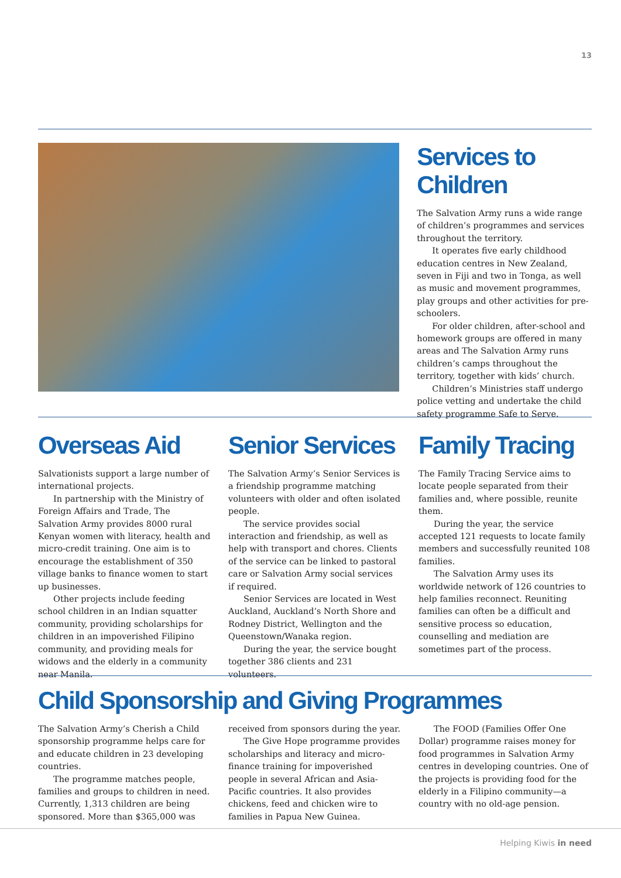13
Services to Children
The Salvation Army runs a wide range of children’s programmes and services throughout the territory.
It operates five early childhood education centres in New Zealand, seven in Fiji and two in Tonga, as well as music and movement programmes, play groups and other activities for pre-schoolers.
For older children, after-school and homework groups are offered in many areas and The Salvation Army runs children’s camps throughout the territory, together with kids’ church.
Children’s Ministries staff undergo police vetting and undertake the child safety programme Safe to Serve.
Overseas Aid
Salvationists support a large number of international projects.
In partnership with the Ministry of Foreign Affairs and Trade, The Salvation Army provides 8000 rural Kenyan women with literacy, health and micro-credit training. One aim is to encourage the establishment of 350 village banks to finance women to start up businesses.
Other projects include feeding school children in an Indian squatter community, providing scholarships for children in an impoverished Filipino community, and providing meals for widows and the elderly in a community near Manila.
Senior Services
The Salvation Army’s Senior Services is a friendship programme matching volunteers with older and often isolated people.
The service provides social interaction and friendship, as well as help with transport and chores. Clients of the service can be linked to pastoral care or Salvation Army social services if required.
Senior Services are located in West Auckland, Auckland’s North Shore and Rodney District, Wellington and the Queenstown/Wanaka region.
During the year, the service bought together 386 clients and 231 volunteers.
Family Tracing
The Family Tracing Service aims to locate people separated from their families and, where possible, reunite them.
During the year, the service accepted 121 requests to locate family members and successfully reunited 108 families.
The Salvation Army uses its worldwide network of 126 countries to help families reconnect. Reuniting families can often be a difficult and sensitive process so education, counselling and mediation are sometimes part of the process.
Child Sponsorship and Giving Programmes
The Salvation Army’s Cherish a Child sponsorship programme helps care for and educate children in 23 developing countries.
The programme matches people, families and groups to children in need. Currently, 1,313 children are being sponsored. More than $365,000 was
received from sponsors during the year.
The Give Hope programme provides scholarships and literacy and micro-finance training for impoverished people in several African and Asia-Pacific countries. It also provides chickens, feed and chicken wire to families in Papua New Guinea.
The FOOD (Families Offer One Dollar) programme raises money for food programmes in Salvation Army centres in developing countries. One of the projects is providing food for the elderly in a Filipino community—a country with no old-age pension.
Helping Kiwis in need